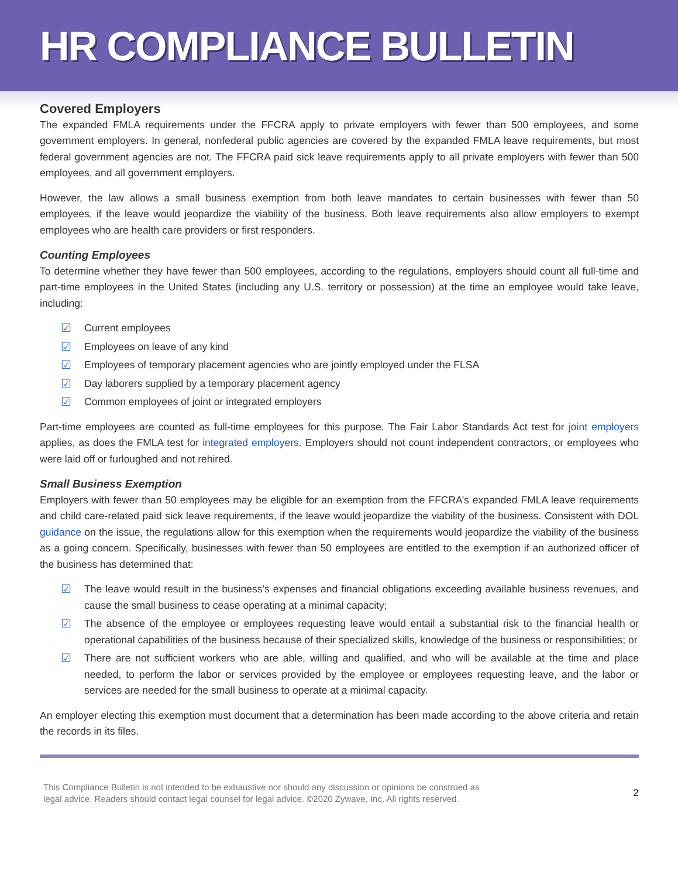HR COMPLIANCE BULLETIN
Covered Employers
The expanded FMLA requirements under the FFCRA apply to private employers with fewer than 500 employees, and some government employers. In general, nonfederal public agencies are covered by the expanded FMLA leave requirements, but most federal government agencies are not. The FFCRA paid sick leave requirements apply to all private employers with fewer than 500 employees, and all government employers.
However, the law allows a small business exemption from both leave mandates to certain businesses with fewer than 50 employees, if the leave would jeopardize the viability of the business. Both leave requirements also allow employers to exempt employees who are health care providers or first responders.
Counting Employees
To determine whether they have fewer than 500 employees, according to the regulations, employers should count all full-time and part-time employees in the United States (including any U.S. territory or possession) at the time an employee would take leave, including:
☑ Current employees
☑ Employees on leave of any kind
☑ Employees of temporary placement agencies who are jointly employed under the FLSA
☑ Day laborers supplied by a temporary placement agency
☑ Common employees of joint or integrated employers
Part-time employees are counted as full-time employees for this purpose. The Fair Labor Standards Act test for joint employers applies, as does the FMLA test for integrated employers. Employers should not count independent contractors, or employees who were laid off or furloughed and not rehired.
Small Business Exemption
Employers with fewer than 50 employees may be eligible for an exemption from the FFCRA’s expanded FMLA leave requirements and child care-related paid sick leave requirements, if the leave would jeopardize the viability of the business. Consistent with DOL guidance on the issue, the regulations allow for this exemption when the requirements would jeopardize the viability of the business as a going concern. Specifically, businesses with fewer than 50 employees are entitled to the exemption if an authorized officer of the business has determined that:
☑ The leave would result in the business’s expenses and financial obligations exceeding available business revenues, and cause the small business to cease operating at a minimal capacity;
☑ The absence of the employee or employees requesting leave would entail a substantial risk to the financial health or operational capabilities of the business because of their specialized skills, knowledge of the business or responsibilities; or
☑ There are not sufficient workers who are able, willing and qualified, and who will be available at the time and place needed, to perform the labor or services provided by the employee or employees requesting leave, and the labor or services are needed for the small business to operate at a minimal capacity.
An employer electing this exemption must document that a determination has been made according to the above criteria and retain the records in its files.
This Compliance Bulletin is not intended to be exhaustive nor should any discussion or opinions be construed as
legal advice. Readers should contact legal counsel for legal advice. ©2020 Zywave, Inc. All rights reserved. 2